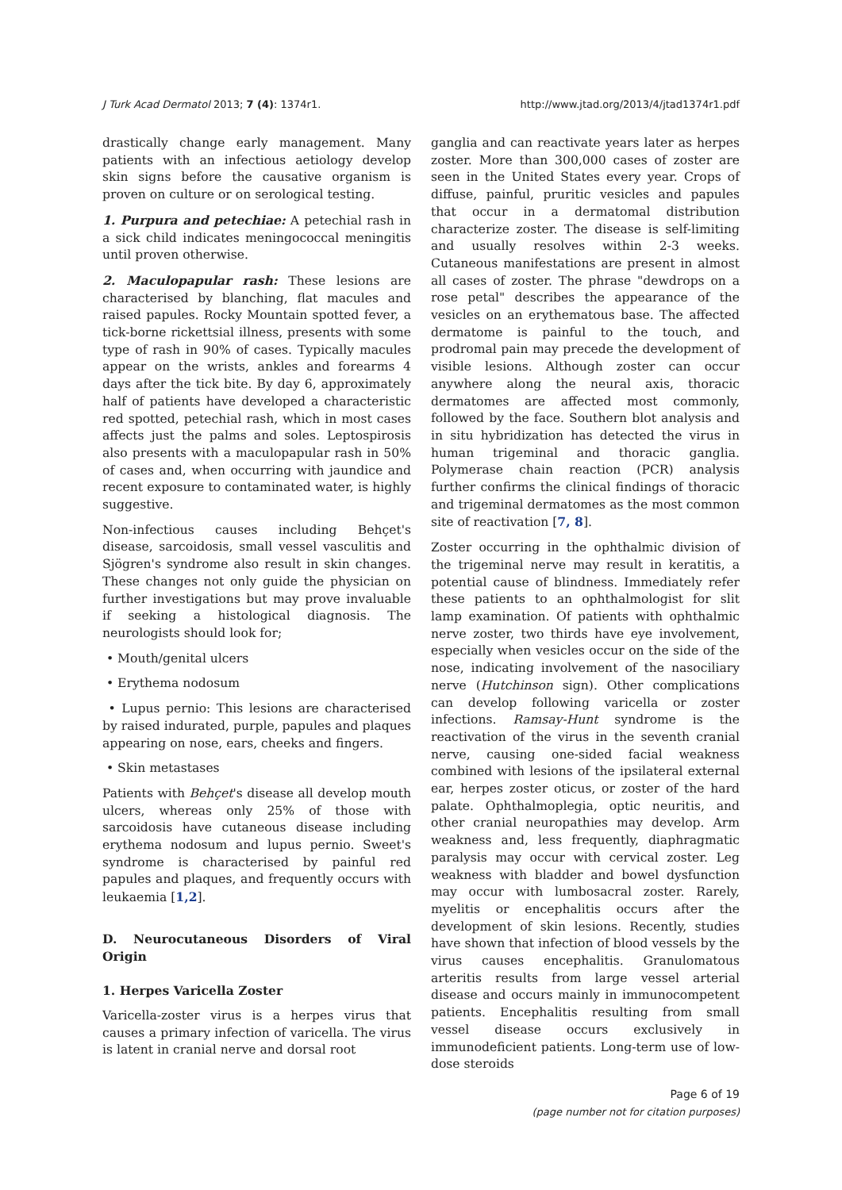J Turk Acad Dermatol 2013; 7 (4): 1374r1. http://www.jtad.org/2013/4/jtad1374r1.pdf
drastically change early management. Many patients with an infectious aetiology develop skin signs before the causative organism is proven on culture or on serological testing.
1. Purpura and petechiae: A petechial rash in a sick child indicates meningococcal meningitis until proven otherwise.
2. Maculopapular rash: These lesions are characterised by blanching, flat macules and raised papules. Rocky Mountain spotted fever, a tick-borne rickettsial illness, presents with some type of rash in 90% of cases. Typically macules appear on the wrists, ankles and forearms 4 days after the tick bite. By day 6, approximately half of patients have developed a characteristic red spotted, petechial rash, which in most cases affects just the palms and soles. Leptospirosis also presents with a maculopapular rash in 50% of cases and, when occurring with jaundice and recent exposure to contaminated water, is highly suggestive.
Non-infectious causes including Behçet's disease, sarcoidosis, small vessel vasculitis and Sjögren's syndrome also result in skin changes. These changes not only guide the physician on further investigations but may prove invaluable if seeking a histological diagnosis. The neurologists should look for;
• Mouth/genital ulcers
• Erythema nodosum
• Lupus pernio: This lesions are characterised by raised indurated, purple, papules and plaques appearing on nose, ears, cheeks and fingers.
• Skin metastases
Patients with Behçet's disease all develop mouth ulcers, whereas only 25% of those with sarcoidosis have cutaneous disease including erythema nodosum and lupus pernio. Sweet's syndrome is characterised by painful red papules and plaques, and frequently occurs with leukaemia [1,2].
D. Neurocutaneous Disorders of Viral Origin
1. Herpes Varicella Zoster
Varicella-zoster virus is a herpes virus that causes a primary infection of varicella. The virus is latent in cranial nerve and dorsal root
ganglia and can reactivate years later as herpes zoster. More than 300,000 cases of zoster are seen in the United States every year. Crops of diffuse, painful, pruritic vesicles and papules that occur in a dermatomal distribution characterize zoster. The disease is self-limiting and usually resolves within 2-3 weeks. Cutaneous manifestations are present in almost all cases of zoster. The phrase "dewdrops on a rose petal" describes the appearance of the vesicles on an erythematous base. The affected dermatome is painful to the touch, and prodromal pain may precede the development of visible lesions. Although zoster can occur anywhere along the neural axis, thoracic dermatomes are affected most commonly, followed by the face. Southern blot analysis and in situ hybridization has detected the virus in human trigeminal and thoracic ganglia. Polymerase chain reaction (PCR) analysis further confirms the clinical findings of thoracic and trigeminal dermatomes as the most common site of reactivation [7, 8].
Zoster occurring in the ophthalmic division of the trigeminal nerve may result in keratitis, a potential cause of blindness. Immediately refer these patients to an ophthalmologist for slit lamp examination. Of patients with ophthalmic nerve zoster, two thirds have eye involvement, especially when vesicles occur on the side of the nose, indicating involvement of the nasociliary nerve (Hutchinson sign). Other complications can develop following varicella or zoster infections. Ramsay-Hunt syndrome is the reactivation of the virus in the seventh cranial nerve, causing one-sided facial weakness combined with lesions of the ipsilateral external ear, herpes zoster oticus, or zoster of the hard palate. Ophthalmoplegia, optic neuritis, and other cranial neuropathies may develop. Arm weakness and, less frequently, diaphragmatic paralysis may occur with cervical zoster. Leg weakness with bladder and bowel dysfunction may occur with lumbosacral zoster. Rarely, myelitis or encephalitis occurs after the development of skin lesions. Recently, studies have shown that infection of blood vessels by the virus causes encephalitis. Granulomatous arteritis results from large vessel arterial disease and occurs mainly in immunocompetent patients. Encephalitis resulting from small vessel disease occurs exclusively in immunodeficient patients. Long-term use of low-dose steroids
Page 6 of 19
(page number not for citation purposes)